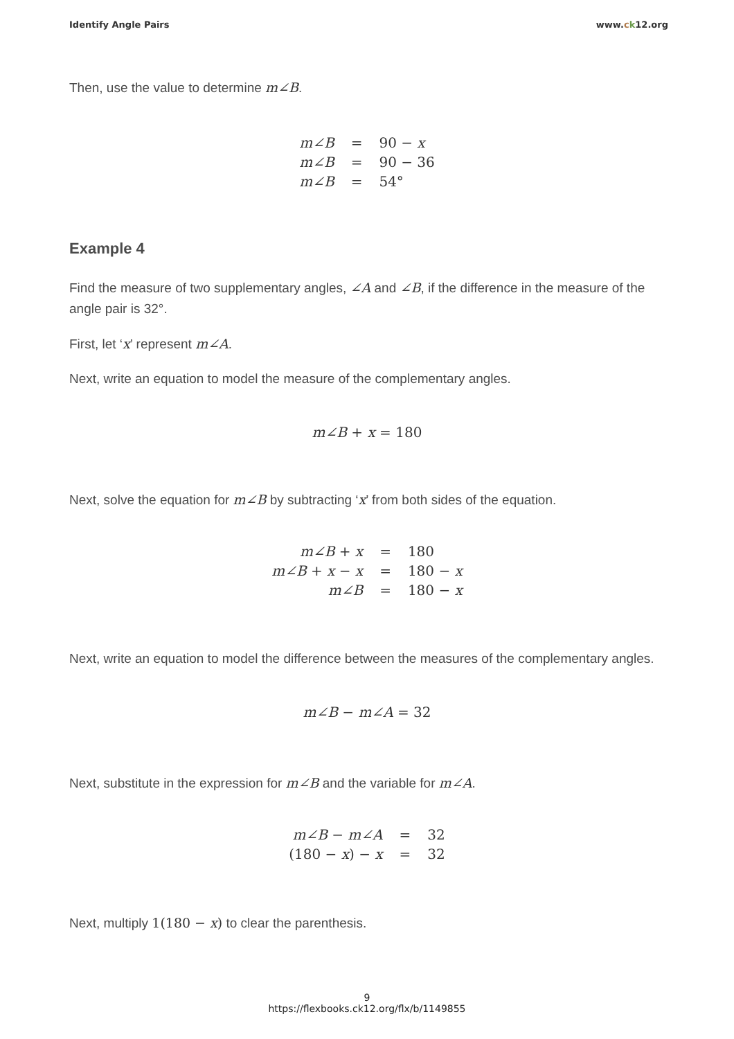Identify Angle Pairs www.ck12.org
Then, use the value to determine m∠B.
| m∠B | = | 90 − x |
| m∠B | = | 90 − 36 |
| m∠B | = | 54° |
Example 4
Find the measure of two supplementary angles, ∠A and ∠B, if the difference in the measure of the angle pair is 32°.
First, let ‘x’ represent m∠A.
Next, write an equation to model the measure of the complementary angles.
m∠B + x = 180
Next, solve the equation for m∠B by subtracting ‘x’ from both sides of the equation.
| m∠B + x | = | 180 |
| m∠B + x − x | = | 180 − x |
| m∠B | = | 180 − x |
Next, write an equation to model the difference between the measures of the complementary angles.
m∠B − m∠A = 32
Next, substitute in the expression for m∠B and the variable for m∠A.
| m∠B − m∠A | = | 32 |
| (180 − x ) − x | = | 32 |
Next, multiply 1(180 − x) to clear the parenthesis.
9
https://flexbooks.ck12.org/flx/b/1149855